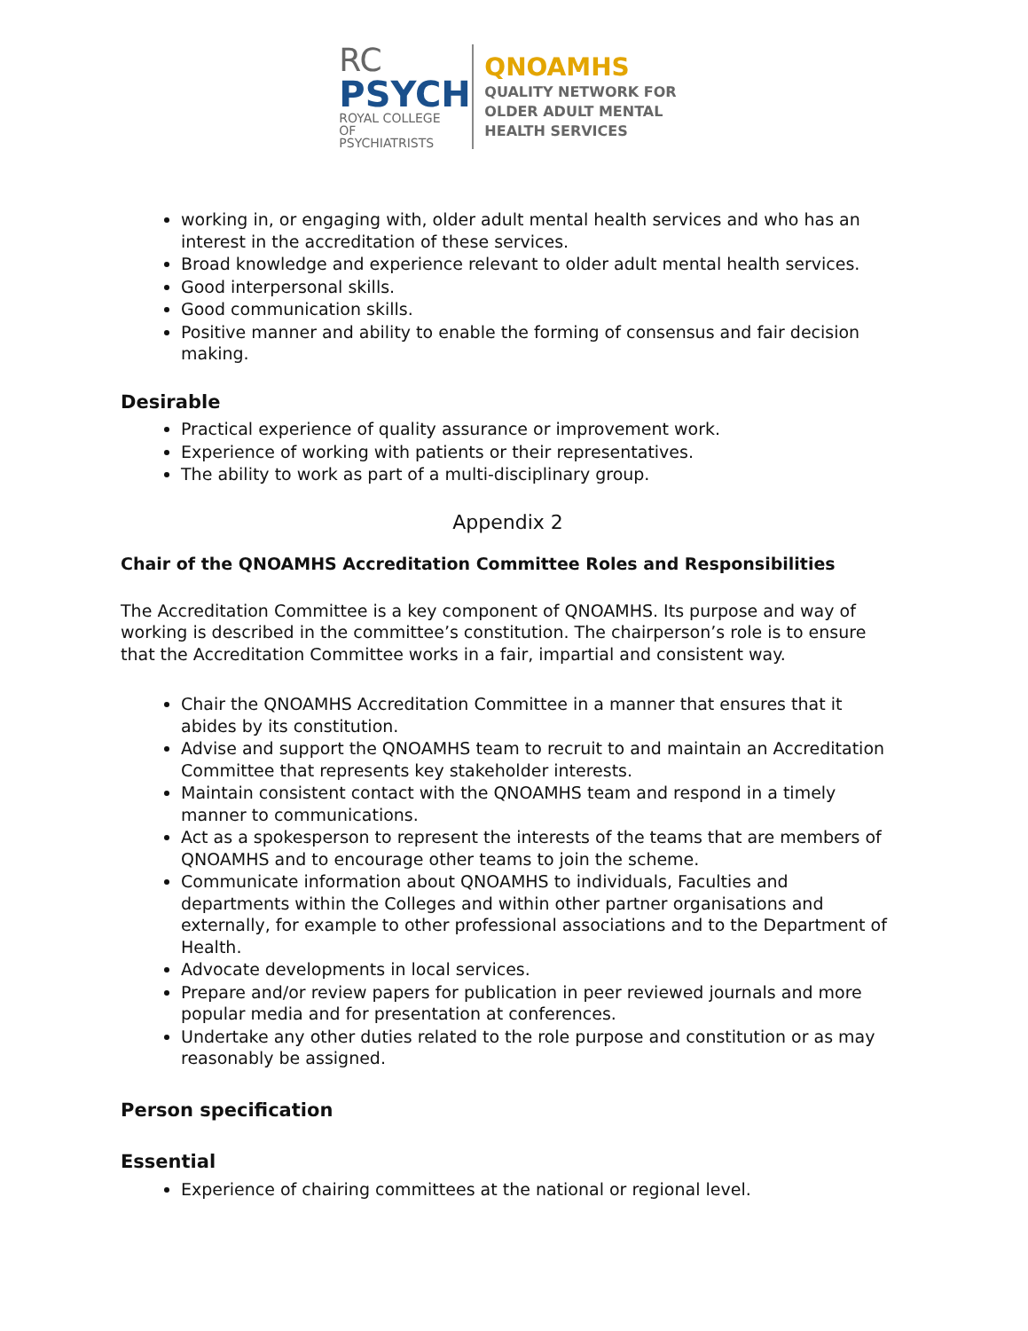RC
PSYCH
ROYAL COLLEGE OF
PSYCHIATRISTS
QNOAMHS
QUALITY NETWORK FOR
OLDER ADULT MENTAL
HEALTH SERVICES
working in, or engaging with, older adult mental health services and who has an interest in the accreditation of these services.
Broad knowledge and experience relevant to older adult mental health services.
Good interpersonal skills.
Good communication skills.
Positive manner and ability to enable the forming of consensus and fair decision making.
Desirable
Practical experience of quality assurance or improvement work.
Experience of working with patients or their representatives.
The ability to work as part of a multi-disciplinary group.
Appendix 2
Chair of the QNOAMHS Accreditation Committee Roles and Responsibilities
The Accreditation Committee is a key component of QNOAMHS. Its purpose and way of working is described in the committee’s constitution. The chairperson’s role is to ensure that the Accreditation Committee works in a fair, impartial and consistent way.
Chair the QNOAMHS Accreditation Committee in a manner that ensures that it abides by its constitution.
Advise and support the QNOAMHS team to recruit to and maintain an Accreditation Committee that represents key stakeholder interests.
Maintain consistent contact with the QNOAMHS team and respond in a timely manner to communications.
Act as a spokesperson to represent the interests of the teams that are members of QNOAMHS and to encourage other teams to join the scheme.
Communicate information about QNOAMHS to individuals, Faculties and departments within the Colleges and within other partner organisations and externally, for example to other professional associations and to the Department of Health.
Advocate developments in local services.
Prepare and/or review papers for publication in peer reviewed journals and more popular media and for presentation at conferences.
Undertake any other duties related to the role purpose and constitution or as may reasonably be assigned.
Person specification
Essential
Experience of chairing committees at the national or regional level.